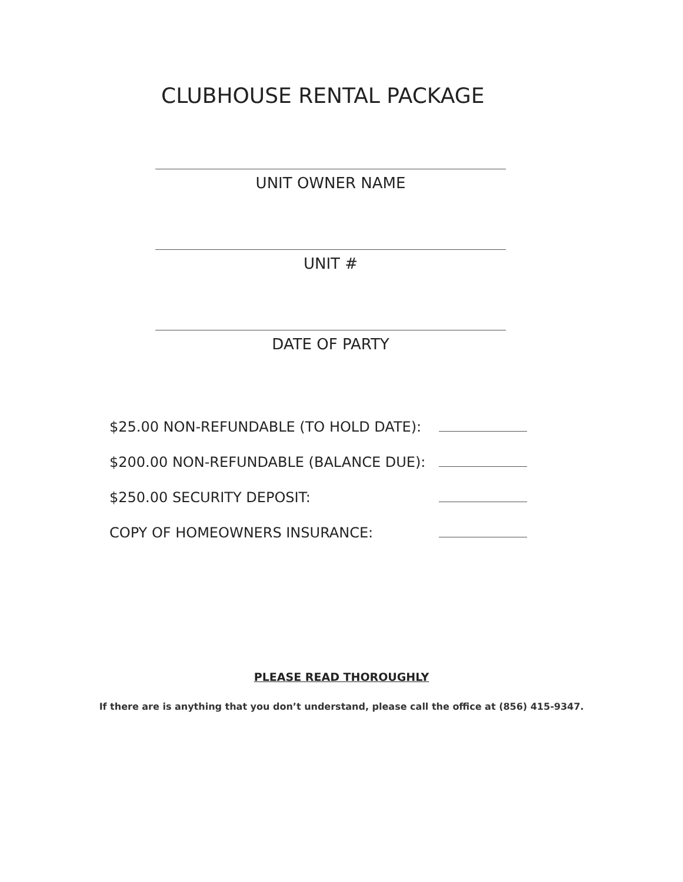CLUBHOUSE RENTAL PACKAGE
UNIT OWNER NAME
UNIT #
DATE OF PARTY
$25.00 NON-REFUNDABLE (TO HOLD DATE):
$200.00 NON-REFUNDABLE (BALANCE DUE):
$250.00 SECURITY DEPOSIT:
COPY OF HOMEOWNERS INSURANCE:
PLEASE READ THOROUGHLY
If there are is anything that you don’t understand, please call the office at (856) 415-9347.